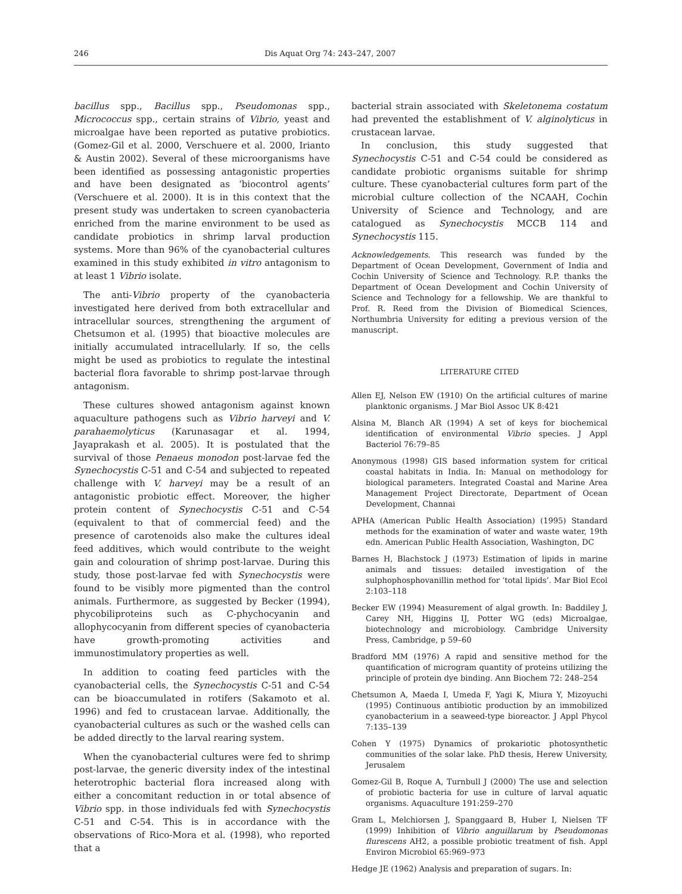246 Dis Aquat Org 74: 243–247, 2007
bacillus spp., Bacillus spp., Pseudomonas spp., Micrococcus spp., certain strains of Vibrio, yeast and microalgae have been reported as putative probiotics. (Gomez-Gil et al. 2000, Verschuere et al. 2000, Irianto & Austin 2002). Several of these microorganisms have been identified as possessing antagonistic properties and have been designated as ‘biocontrol agents’ (Verschuere et al. 2000). It is in this context that the present study was undertaken to screen cyanobacteria enriched from the marine environment to be used as candidate probiotics in shrimp larval production systems. More than 96% of the cyanobacterial cultures examined in this study exhibited in vitro antagonism to at least 1 Vibrio isolate.
The anti-Vibrio property of the cyanobacteria investigated here derived from both extracellular and intracellular sources, strengthening the argument of Chetsumon et al. (1995) that bioactive molecules are initially accumulated intracellularly. If so, the cells might be used as probiotics to regulate the intestinal bacterial flora favorable to shrimp post-larvae through antagonism.
These cultures showed antagonism against known aquaculture pathogens such as Vibrio harveyi and V. parahaemolyticus (Karunasagar et al. 1994, Jayaprakash et al. 2005). It is postulated that the survival of those Penaeus monodon post-larvae fed the Synechocystis C-51 and C-54 and subjected to repeated challenge with V. harveyi may be a result of an antagonistic probiotic effect. Moreover, the higher protein content of Synechocystis C-51 and C-54 (equivalent to that of commercial feed) and the presence of carotenoids also make the cultures ideal feed additives, which would contribute to the weight gain and colouration of shrimp post-larvae. During this study, those post-larvae fed with Synechocystis were found to be visibly more pigmented than the control animals. Furthermore, as suggested by Becker (1994), phycobiliproteins such as C-phychocyanin and allophycocyanin from different species of cyanobacteria have growth-promoting activities and immunostimulatory properties as well.
In addition to coating feed particles with the cyanobacterial cells, the Synechocystis C-51 and C-54 can be bioaccumulated in rotifers (Sakamoto et al. 1996) and fed to crustacean larvae. Additionally, the cyanobacterial cultures as such or the washed cells can be added directly to the larval rearing system.
When the cyanobacterial cultures were fed to shrimp post-larvae, the generic diversity index of the intestinal heterotrophic bacterial flora increased along with either a concomitant reduction in or total absence of Vibrio spp. in those individuals fed with Synechocystis C-51 and C-54. This is in accordance with the observations of Rico-Mora et al. (1998), who reported that a
bacterial strain associated with Skeletonema costatum had prevented the establishment of V. alginolyticus in crustacean larvae.
In conclusion, this study suggested that Synechocystis C-51 and C-54 could be considered as candidate probiotic organisms suitable for shrimp culture. These cyanobacterial cultures form part of the microbial culture collection of the NCAAH, Cochin University of Science and Technology, and are catalogued as Synechocystis MCCB 114 and Synechocystis 115.
Acknowledgements. This research was funded by the Department of Ocean Development, Government of India and Cochin University of Science and Technology. R.P. thanks the Department of Ocean Development and Cochin University of Science and Technology for a fellowship. We are thankful to Prof. R. Reed from the Division of Biomedical Sciences, Northumbria University for editing a previous version of the manuscript.
LITERATURE CITED
Allen EJ, Nelson EW (1910) On the artificial cultures of marine planktonic organisms. J Mar Biol Assoc UK 8:421
Alsina M, Blanch AR (1994) A set of keys for biochemical identification of environmental Vibrio species. J Appl Bacteriol 76:79–85
Anonymous (1998) GIS based information system for critical coastal habitats in India. In: Manual on methodology for biological parameters. Integrated Coastal and Marine Area Management Project Directorate, Department of Ocean Development, Channai
APHA (American Public Health Association) (1995) Standard methods for the examination of water and waste water, 19th edn. American Public Health Association, Washington, DC
Barnes H, Blachstock J (1973) Estimation of lipids in marine animals and tissues: detailed investigation of the sulphophosphovanillin method for ‘total lipids’. Mar Biol Ecol 2:103–118
Becker EW (1994) Measurement of algal growth. In: Baddiley J, Carey NH, Higgins IJ, Potter WG (eds) Microalgae, biotechnology and microbiology. Cambridge University Press, Cambridge, p 59–60
Bradford MM (1976) A rapid and sensitive method for the quantification of microgram quantity of proteins utilizing the principle of protein dye binding. Ann Biochem 72: 248–254
Chetsumon A, Maeda I, Umeda F, Yagi K, Miura Y, Mizoyuchi (1995) Continuous antibiotic production by an immobilized cyanobacterium in a seaweed-type bioreactor. J Appl Phycol 7:135–139
Cohen Y (1975) Dynamics of prokariotic photosynthetic communities of the solar lake. PhD thesis, Herew University, Jerusalem
Gomez-Gil B, Roque A, Turnbull J (2000) The use and selection of probiotic bacteria for use in culture of larval aquatic organisms. Aquaculture 191:259–270
Gram L, Melchiorsen J, Spanggaard B, Huber I, Nielsen TF (1999) Inhibition of Vibrio anguillarum by Pseudomonas flurescens AH2, a possible probiotic treatment of fish. Appl Environ Microbiol 65:969–973
Hedge JE (1962) Analysis and preparation of sugars. In: